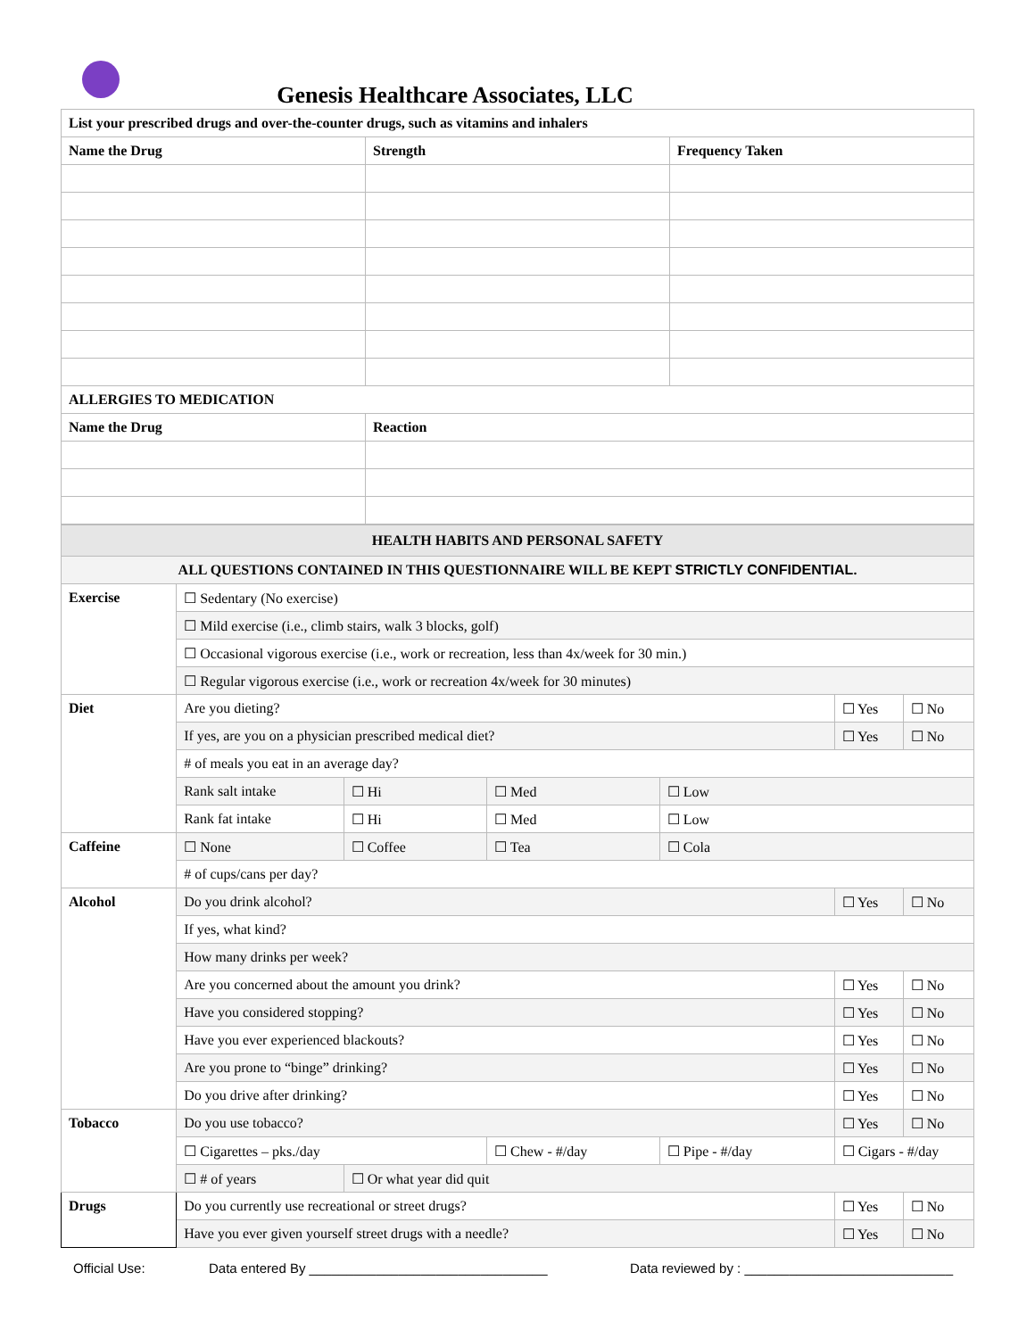Genesis Healthcare Associates, LLC
| List your prescribed drugs and over-the-counter drugs, such as vitamins and inhalers | | |
| --- | --- | --- |
| Name the Drug | Strength | Frequency Taken |
| ALLERGIES TO MEDICATION | | |
| Name the Drug | Reaction | |
| HEALTH HABITS AND PERSONAL SAFETY | | | | | | |
| --- | --- | --- | --- | --- | --- | --- |
| ALL QUESTIONS CONTAINED IN THIS QUESTIONNAIRE WILL BE KEPT STRICTLY CONFIDENTIAL . | | | | | | |
| Exercise | ☐ Sedentary (No exercise) | | | | | |
| | ☐ Mild exercise (i.e., climb stairs, walk 3 blocks, golf) | | | | | |
| | ☐ Occasional vigorous exercise (i.e., work or recreation, less than 4x/week for 30 min.) | | | | | |
| | ☐ Regular vigorous exercise (i.e., work or recreation 4x/week for 30 minutes) | | | | | |
| Diet | Are you dieting? | | | | ☐ Yes | ☐ No |
| | If yes, are you on a physician prescribed medical diet? | | | | ☐ Yes | ☐ No |
| | # of meals you eat in an average day? | | | | | |
| | Rank salt intake | ☐ Hi | ☐ Med | ☐ Low | | |
| | Rank fat intake | ☐ Hi | ☐ Med | ☐ Low | | |
| Caffeine | ☐ None | ☐ Coffee | ☐ Tea | ☐ Cola | | |
| | # of cups/cans per day? | | | | | |
| Alcohol | Do you drink alcohol? | | | | ☐ Yes | ☐ No |
| | If yes, what kind? | | | | | |
| | How many drinks per week? | | | | | |
| | Are you concerned about the amount you drink? | | | | ☐ Yes | ☐ No |
| | Have you considered stopping? | | | | ☐ Yes | ☐ No |
| | Have you ever experienced blackouts? | | | | ☐ Yes | ☐ No |
| | Are you prone to “binge” drinking? | | | | ☐ Yes | ☐ No |
| | Do you drive after drinking? | | | | ☐ Yes | ☐ No |
| Tobacco | Do you use tobacco? | | | | ☐ Yes | ☐ No |
| | ☐ Cigarettes – pks./day | | ☐ Chew - #/day | ☐ Pipe - #/day | ☐ Cigars - #/day | |
| | ☐ # of years | ☐ Or what year did quit | | | | |
| Drugs | Do you currently use recreational or street drugs? | | | | ☐ Yes | ☐ No |
| | Have you ever given yourself street drugs with a needle? | | | | ☐ Yes | ☐ No |
Official Use: Data entered By ________________________________ Data reviewed by : ____________________________